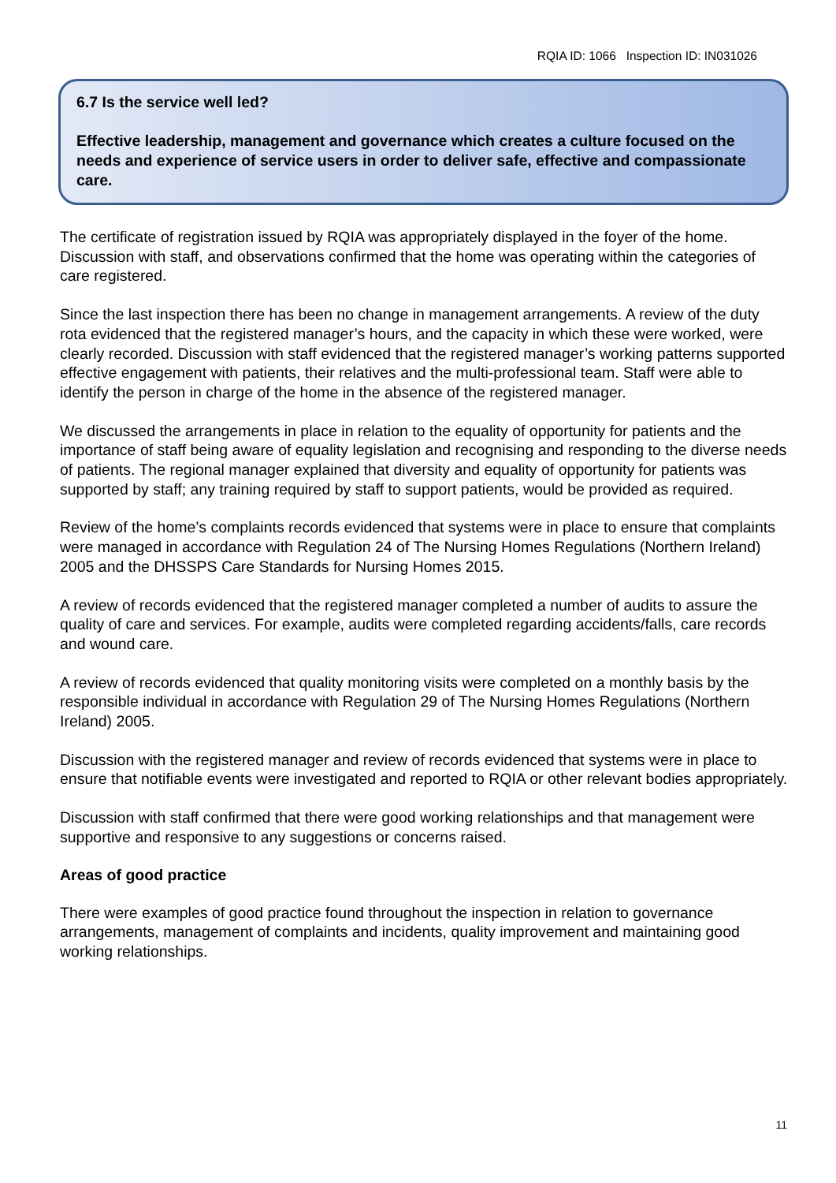RQIA ID: 1066 Inspection ID: IN031026
6.7 Is the service well led?
Effective leadership, management and governance which creates a culture focused on the needs and experience of service users in order to deliver safe, effective and compassionate care.
The certificate of registration issued by RQIA was appropriately displayed in the foyer of the home. Discussion with staff, and observations confirmed that the home was operating within the categories of care registered.
Since the last inspection there has been no change in management arrangements. A review of the duty rota evidenced that the registered manager’s hours, and the capacity in which these were worked, were clearly recorded. Discussion with staff evidenced that the registered manager’s working patterns supported effective engagement with patients, their relatives and the multi-professional team. Staff were able to identify the person in charge of the home in the absence of the registered manager.
We discussed the arrangements in place in relation to the equality of opportunity for patients and the importance of staff being aware of equality legislation and recognising and responding to the diverse needs of patients. The regional manager explained that diversity and equality of opportunity for patients was supported by staff; any training required by staff to support patients, would be provided as required.
Review of the home’s complaints records evidenced that systems were in place to ensure that complaints were managed in accordance with Regulation 24 of The Nursing Homes Regulations (Northern Ireland) 2005 and the DHSSPS Care Standards for Nursing Homes 2015.
A review of records evidenced that the registered manager completed a number of audits to assure the quality of care and services. For example, audits were completed regarding accidents/falls, care records and wound care.
A review of records evidenced that quality monitoring visits were completed on a monthly basis by the responsible individual in accordance with Regulation 29 of The Nursing Homes Regulations (Northern Ireland) 2005.
Discussion with the registered manager and review of records evidenced that systems were in place to ensure that notifiable events were investigated and reported to RQIA or other relevant bodies appropriately.
Discussion with staff confirmed that there were good working relationships and that management were supportive and responsive to any suggestions or concerns raised.
Areas of good practice
There were examples of good practice found throughout the inspection in relation to governance arrangements, management of complaints and incidents, quality improvement and maintaining good working relationships.
11